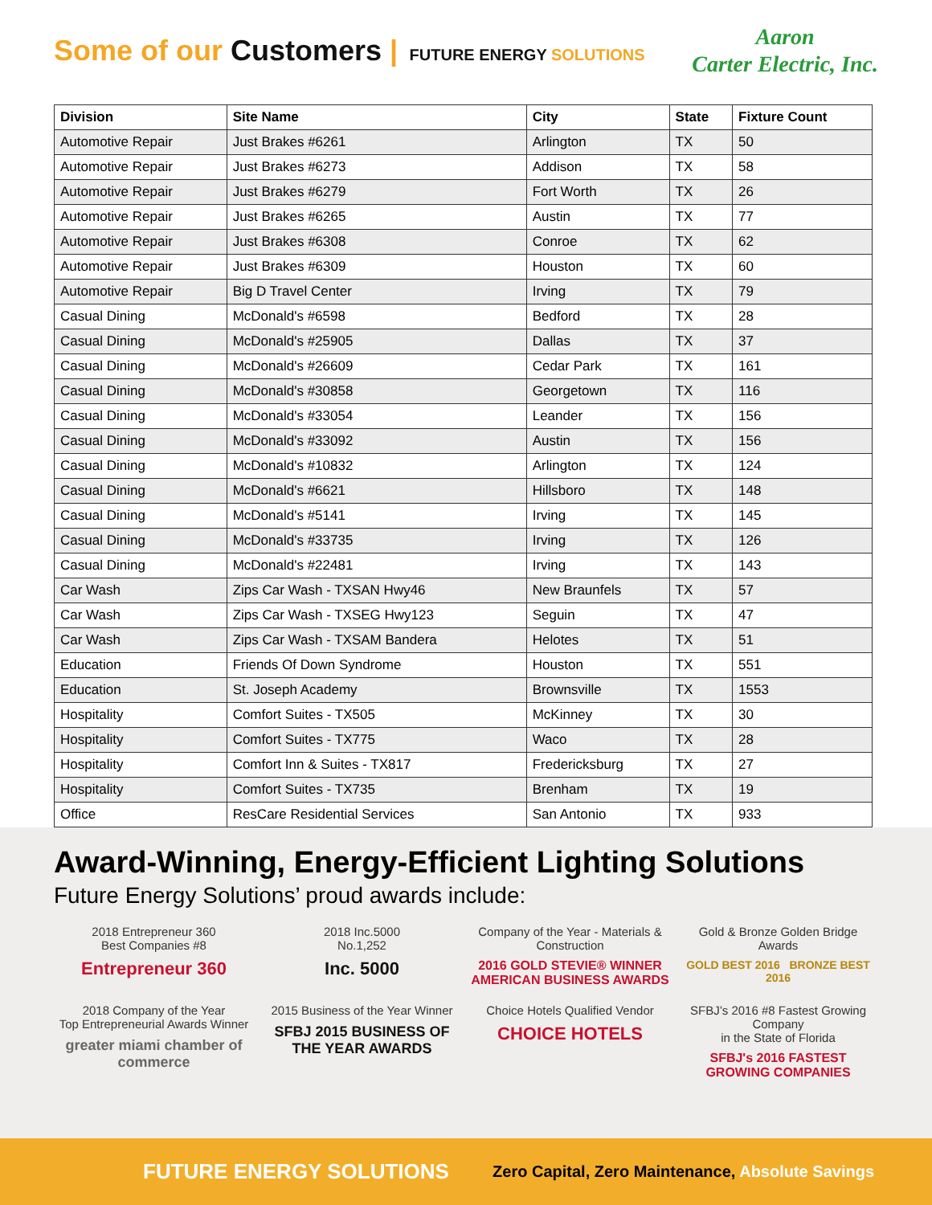Some of our Customers | FUTURE ENERGY SOLUTIONS
Aaron
Carter Electric, Inc.
| Division | Site Name | City | State | Fixture Count |
| --- | --- | --- | --- | --- |
| Automotive Repair | Just Brakes #6261 | Arlington | TX | 50 |
| Automotive Repair | Just Brakes #6273 | Addison | TX | 58 |
| Automotive Repair | Just Brakes #6279 | Fort Worth | TX | 26 |
| Automotive Repair | Just Brakes #6265 | Austin | TX | 77 |
| Automotive Repair | Just Brakes #6308 | Conroe | TX | 62 |
| Automotive Repair | Just Brakes #6309 | Houston | TX | 60 |
| Automotive Repair | Big D Travel Center | Irving | TX | 79 |
| Casual Dining | McDonald's #6598 | Bedford | TX | 28 |
| Casual Dining | McDonald's #25905 | Dallas | TX | 37 |
| Casual Dining | McDonald's #26609 | Cedar Park | TX | 161 |
| Casual Dining | McDonald's #30858 | Georgetown | TX | 116 |
| Casual Dining | McDonald's #33054 | Leander | TX | 156 |
| Casual Dining | McDonald's #33092 | Austin | TX | 156 |
| Casual Dining | McDonald's #10832 | Arlington | TX | 124 |
| Casual Dining | McDonald's #6621 | Hillsboro | TX | 148 |
| Casual Dining | McDonald's #5141 | Irving | TX | 145 |
| Casual Dining | McDonald's #33735 | Irving | TX | 126 |
| Casual Dining | McDonald's #22481 | Irving | TX | 143 |
| Car Wash | Zips Car Wash - TXSAN Hwy46 | New Braunfels | TX | 57 |
| Car Wash | Zips Car Wash - TXSEG Hwy123 | Seguin | TX | 47 |
| Car Wash | Zips Car Wash - TXSAM Bandera | Helotes | TX | 51 |
| Education | Friends Of Down Syndrome | Houston | TX | 551 |
| Education | St. Joseph Academy | Brownsville | TX | 1553 |
| Hospitality | Comfort Suites - TX505 | McKinney | TX | 30 |
| Hospitality | Comfort Suites - TX775 | Waco | TX | 28 |
| Hospitality | Comfort Inn & Suites - TX817 | Fredericksburg | TX | 27 |
| Hospitality | Comfort Suites - TX735 | Brenham | TX | 19 |
| Office | ResCare Residential Services | San Antonio | TX | 933 |
Award-Winning, Energy-Efficient Lighting Solutions
Future Energy Solutions’ proud awards include:
2018 Entrepreneur 360
Best Companies #8
Entrepreneur 360
2018 Inc.5000
No.1,252
Inc. 5000
Company of the Year - Materials & Construction
2016 GOLD STEVIE® WINNER
AMERICAN BUSINESS AWARDS
Gold & Bronze Golden Bridge Awards
GOLD BEST 2016 BRONZE BEST 2016
2018 Company of the Year
Top Entrepreneurial Awards Winner
greater miami chamber of commerce
2015 Business of the Year Winner
SFBJ 2015 BUSINESS OF THE YEAR AWARDS
Choice Hotels Qualified Vendor
CHOICE HOTELS
SFBJ’s 2016 #8 Fastest Growing Company
in the State of Florida
SFBJ's 2016 FASTEST GROWING COMPANIES
FUTURE ENERGY SOLUTIONS
Zero Capital, Zero Maintenance, Absolute Savings